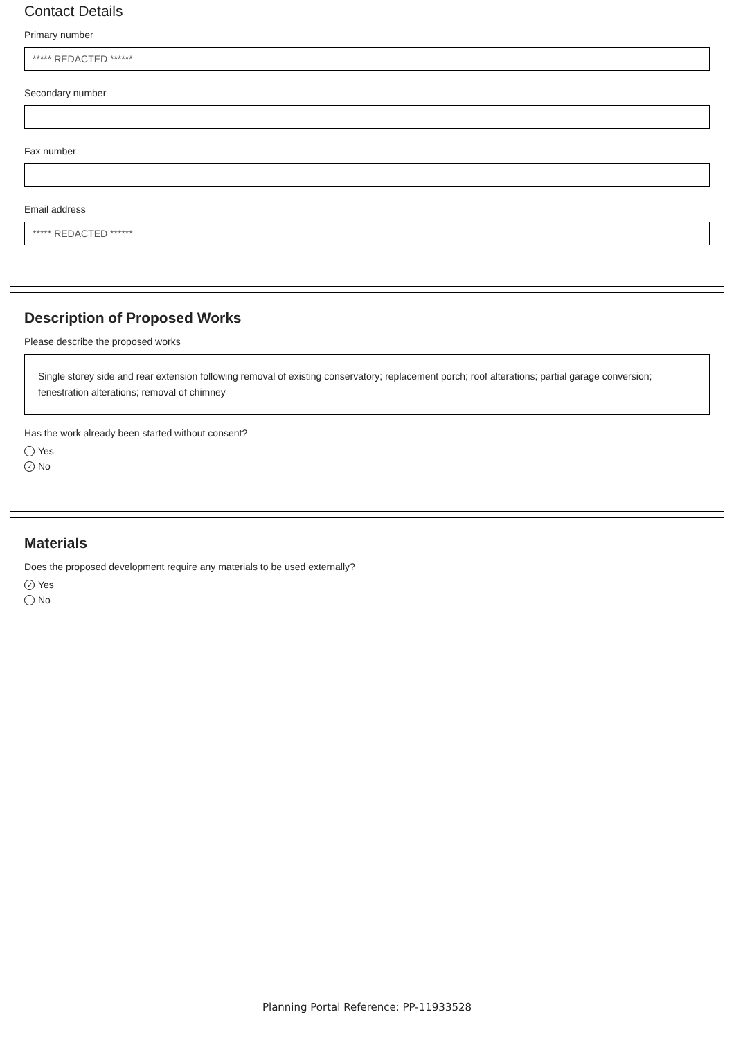Contact Details
Primary number
***** REDACTED ******
Secondary number
Fax number
Email address
***** REDACTED ******
Description of Proposed Works
Please describe the proposed works
Single storey side and rear extension following removal of existing conservatory; replacement porch; roof alterations; partial garage conversion; fenestration alterations; removal of chimney
Has the work already been started without consent?
Yes
✓ No
Materials
Does the proposed development require any materials to be used externally?
✓ Yes
No
Planning Portal Reference: PP-11933528